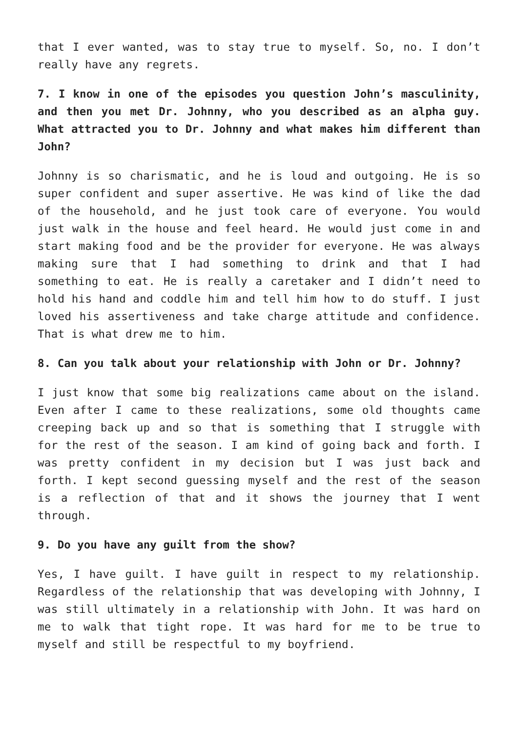that I ever wanted, was to stay true to myself. So, no. I don’t really have any regrets.
7. I know in one of the episodes you question John’s masculinity, and then you met Dr. Johnny, who you described as an alpha guy. What attracted you to Dr. Johnny and what makes him different than John?
Johnny is so charismatic, and he is loud and outgoing. He is so super confident and super assertive. He was kind of like the dad of the household, and he just took care of everyone. You would just walk in the house and feel heard. He would just come in and start making food and be the provider for everyone. He was always making sure that I had something to drink and that I had something to eat. He is really a caretaker and I didn’t need to hold his hand and coddle him and tell him how to do stuff. I just loved his assertiveness and take charge attitude and confidence. That is what drew me to him.
8. Can you talk about your relationship with John or Dr. Johnny?
I just know that some big realizations came about on the island. Even after I came to these realizations, some old thoughts came creeping back up and so that is something that I struggle with for the rest of the season. I am kind of going back and forth. I was pretty confident in my decision but I was just back and forth. I kept second guessing myself and the rest of the season is a reflection of that and it shows the journey that I went through.
9. Do you have any guilt from the show?
Yes, I have guilt. I have guilt in respect to my relationship. Regardless of the relationship that was developing with Johnny, I was still ultimately in a relationship with John. It was hard on me to walk that tight rope. It was hard for me to be true to myself and still be respectful to my boyfriend.